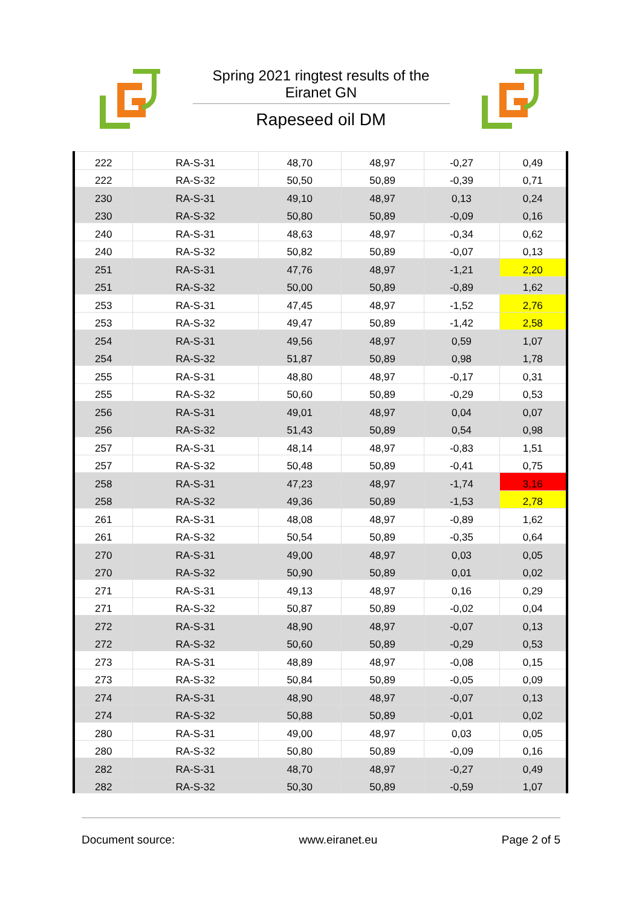Spring 2021 ringtest results of the Eiranet GN
Rapeseed oil DM
| 222 | RA-S-31 | 48,70 | 48,97 | -0,27 | 0,49 |
| 222 | RA-S-32 | 50,50 | 50,89 | -0,39 | 0,71 |
| 230 | RA-S-31 | 49,10 | 48,97 | 0,13 | 0,24 |
| 230 | RA-S-32 | 50,80 | 50,89 | -0,09 | 0,16 |
| 240 | RA-S-31 | 48,63 | 48,97 | -0,34 | 0,62 |
| 240 | RA-S-32 | 50,82 | 50,89 | -0,07 | 0,13 |
| 251 | RA-S-31 | 47,76 | 48,97 | -1,21 | 2,20 |
| 251 | RA-S-32 | 50,00 | 50,89 | -0,89 | 1,62 |
| 253 | RA-S-31 | 47,45 | 48,97 | -1,52 | 2,76 |
| 253 | RA-S-32 | 49,47 | 50,89 | -1,42 | 2,58 |
| 254 | RA-S-31 | 49,56 | 48,97 | 0,59 | 1,07 |
| 254 | RA-S-32 | 51,87 | 50,89 | 0,98 | 1,78 |
| 255 | RA-S-31 | 48,80 | 48,97 | -0,17 | 0,31 |
| 255 | RA-S-32 | 50,60 | 50,89 | -0,29 | 0,53 |
| 256 | RA-S-31 | 49,01 | 48,97 | 0,04 | 0,07 |
| 256 | RA-S-32 | 51,43 | 50,89 | 0,54 | 0,98 |
| 257 | RA-S-31 | 48,14 | 48,97 | -0,83 | 1,51 |
| 257 | RA-S-32 | 50,48 | 50,89 | -0,41 | 0,75 |
| 258 | RA-S-31 | 47,23 | 48,97 | -1,74 | 3,16 |
| 258 | RA-S-32 | 49,36 | 50,89 | -1,53 | 2,78 |
| 261 | RA-S-31 | 48,08 | 48,97 | -0,89 | 1,62 |
| 261 | RA-S-32 | 50,54 | 50,89 | -0,35 | 0,64 |
| 270 | RA-S-31 | 49,00 | 48,97 | 0,03 | 0,05 |
| 270 | RA-S-32 | 50,90 | 50,89 | 0,01 | 0,02 |
| 271 | RA-S-31 | 49,13 | 48,97 | 0,16 | 0,29 |
| 271 | RA-S-32 | 50,87 | 50,89 | -0,02 | 0,04 |
| 272 | RA-S-31 | 48,90 | 48,97 | -0,07 | 0,13 |
| 272 | RA-S-32 | 50,60 | 50,89 | -0,29 | 0,53 |
| 273 | RA-S-31 | 48,89 | 48,97 | -0,08 | 0,15 |
| 273 | RA-S-32 | 50,84 | 50,89 | -0,05 | 0,09 |
| 274 | RA-S-31 | 48,90 | 48,97 | -0,07 | 0,13 |
| 274 | RA-S-32 | 50,88 | 50,89 | -0,01 | 0,02 |
| 280 | RA-S-31 | 49,00 | 48,97 | 0,03 | 0,05 |
| 280 | RA-S-32 | 50,80 | 50,89 | -0,09 | 0,16 |
| 282 | RA-S-31 | 48,70 | 48,97 | -0,27 | 0,49 |
| 282 | RA-S-32 | 50,30 | 50,89 | -0,59 | 1,07 |
Document source: www.eiranet.eu Page 2 of 5